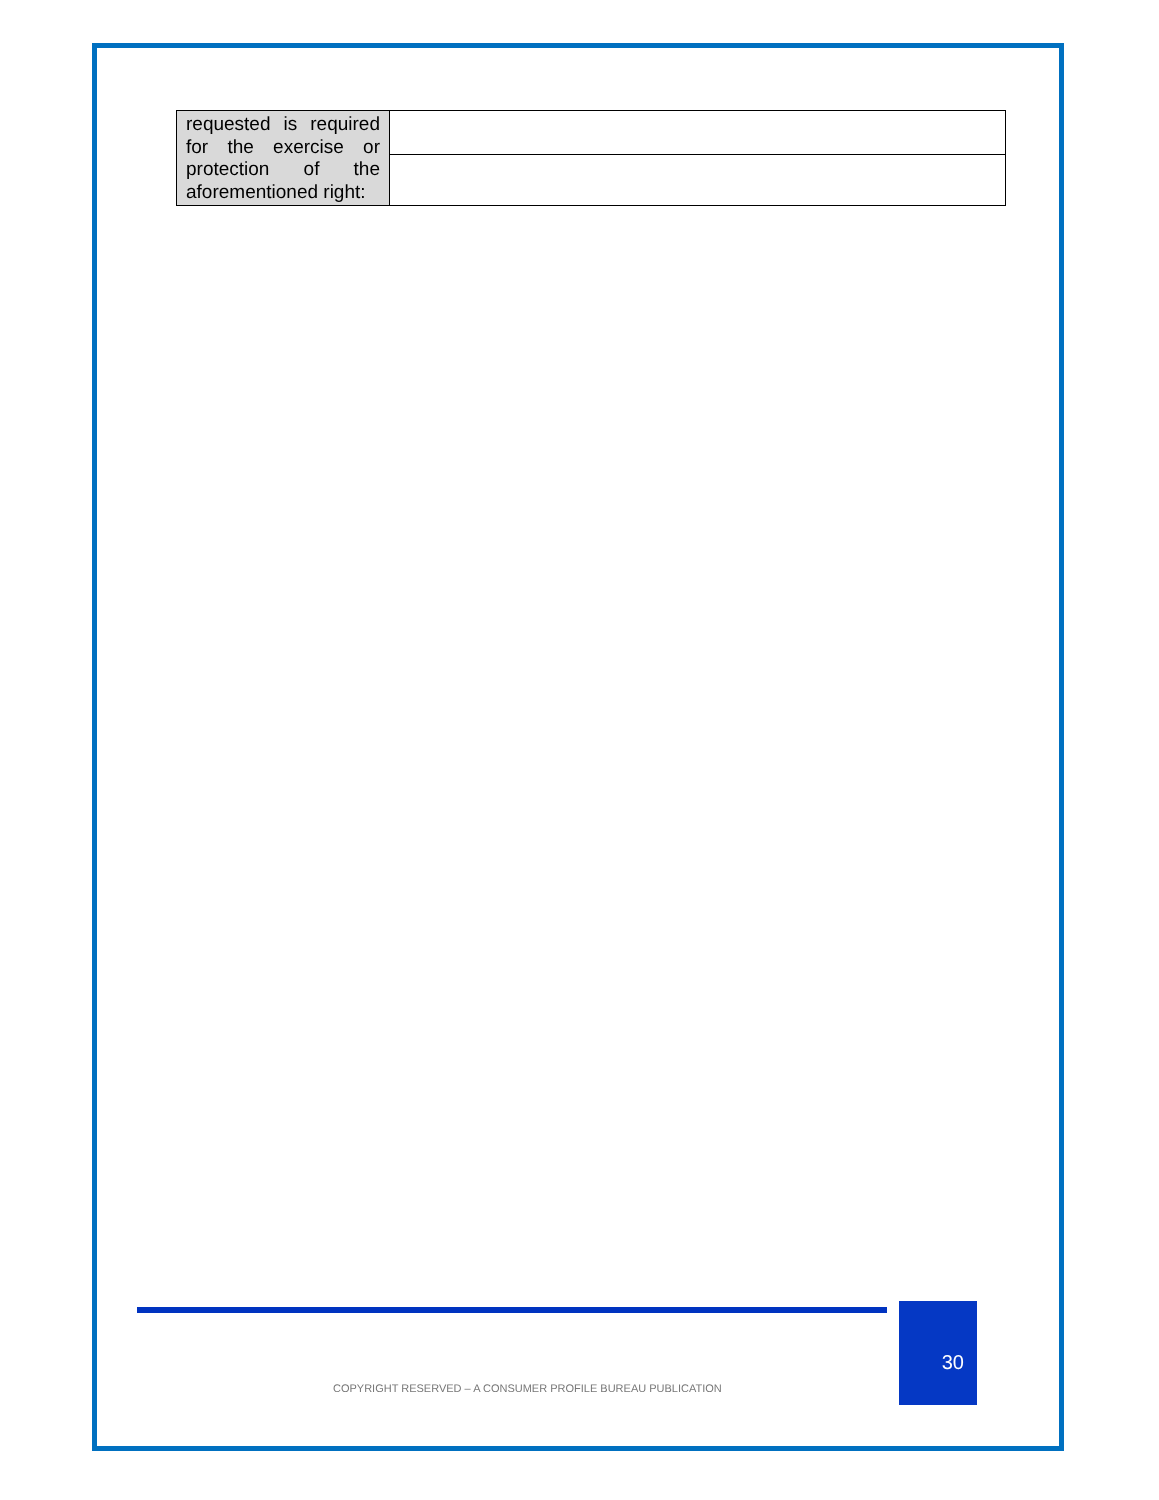| requested is required for the exercise or protection of the aforementioned right: | |
30
COPYRIGHT RESERVED – A CONSUMER PROFILE BUREAU PUBLICATION